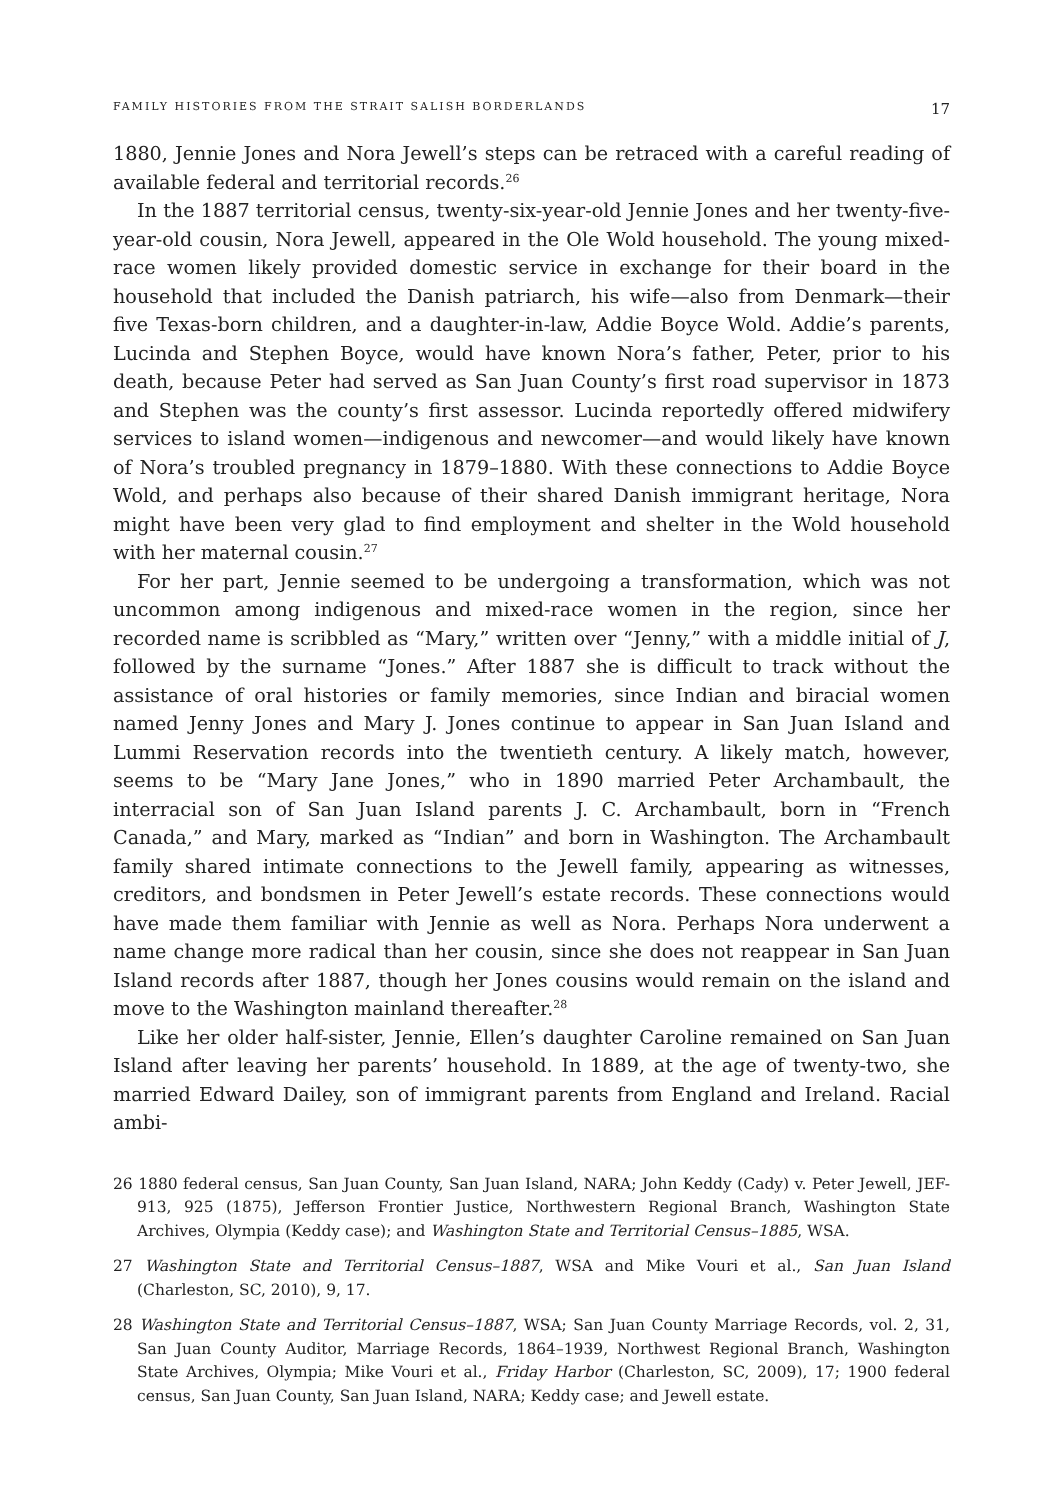FAMILY HISTORIES FROM THE STRAIT SALISH BORDERLANDS 17
1880, Jennie Jones and Nora Jewell’s steps can be retraced with a careful reading of available federal and territorial records.<sup>26</sup>
In the 1887 territorial census, twenty-six-year-old Jennie Jones and her twenty-five-year-old cousin, Nora Jewell, appeared in the Ole Wold household. The young mixed-race women likely provided domestic service in exchange for their board in the household that included the Danish patriarch, his wife—also from Denmark—their five Texas-born children, and a daughter-in-law, Addie Boyce Wold. Addie’s parents, Lucinda and Stephen Boyce, would have known Nora’s father, Peter, prior to his death, because Peter had served as San Juan County’s first road supervisor in 1873 and Stephen was the county’s first assessor. Lucinda reportedly offered midwifery services to island women—indigenous and newcomer—and would likely have known of Nora’s troubled pregnancy in 1879–1880. With these connections to Addie Boyce Wold, and perhaps also because of their shared Danish immigrant heritage, Nora might have been very glad to find employment and shelter in the Wold household with her maternal cousin.<sup>27</sup>
For her part, Jennie seemed to be undergoing a transformation, which was not uncommon among indigenous and mixed-race women in the region, since her recorded name is scribbled as “Mary,” written over “Jenny,” with a middle initial of J, followed by the surname “Jones.” After 1887 she is difficult to track without the assistance of oral histories or family memories, since Indian and biracial women named Jenny Jones and Mary J. Jones continue to appear in San Juan Island and Lummi Reservation records into the twentieth century. A likely match, however, seems to be “Mary Jane Jones,” who in 1890 married Peter Archambault, the interracial son of San Juan Island parents J. C. Archambault, born in “French Canada,” and Mary, marked as “Indian” and born in Washington. The Archambault family shared intimate connections to the Jewell family, appearing as witnesses, creditors, and bondsmen in Peter Jewell’s estate records. These connections would have made them familiar with Jennie as well as Nora. Perhaps Nora underwent a name change more radical than her cousin, since she does not reappear in San Juan Island records after 1887, though her Jones cousins would remain on the island and move to the Washington mainland thereafter.<sup>28</sup>
Like her older half-sister, Jennie, Ellen’s daughter Caroline remained on San Juan Island after leaving her parents’ household. In 1889, at the age of twenty-two, she married Edward Dailey, son of immigrant parents from England and Ireland. Racial ambi-
26 1880 federal census, San Juan County, San Juan Island, NARA; John Keddy (Cady) v. Peter Jewell, JEF-913, 925 (1875), Jefferson Frontier Justice, Northwestern Regional Branch, Washington State Archives, Olympia (Keddy case); and Washington State and Territorial Census–1885, WSA.
27 Washington State and Territorial Census–1887, WSA and Mike Vouri et al., San Juan Island (Charleston, SC, 2010), 9, 17.
28 Washington State and Territorial Census–1887, WSA; San Juan County Marriage Records, vol. 2, 31, San Juan County Auditor, Marriage Records, 1864–1939, Northwest Regional Branch, Washington State Archives, Olympia; Mike Vouri et al., Friday Harbor (Charleston, SC, 2009), 17; 1900 federal census, San Juan County, San Juan Island, NARA; Keddy case; and Jewell estate.